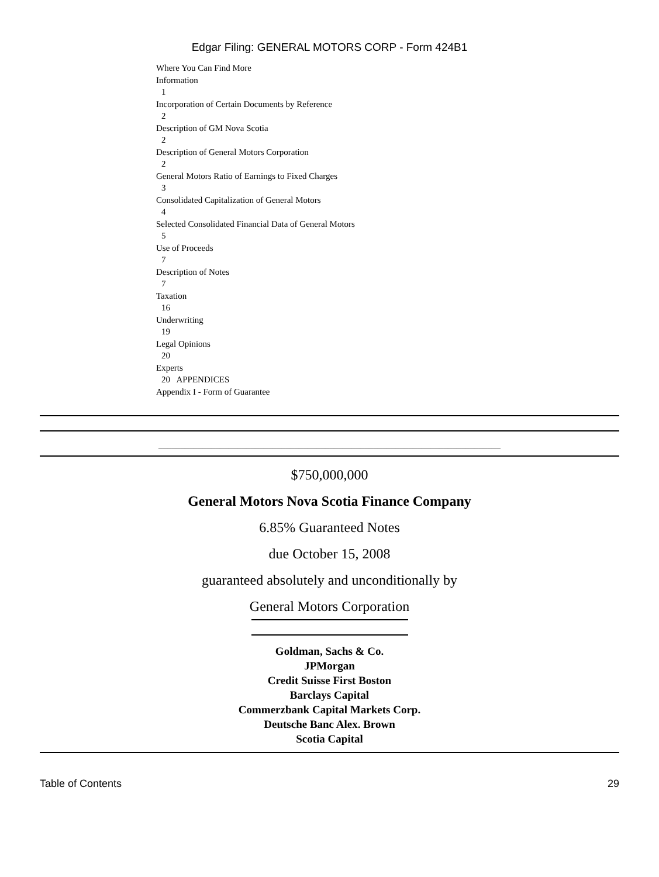Edgar Filing: GENERAL MOTORS CORP - Form 424B1
Where You Can Find More
Information
1
Incorporation of Certain Documents by Reference
2
Description of GM Nova Scotia
2
Description of General Motors Corporation
2
General Motors Ratio of Earnings to Fixed Charges
3
Consolidated Capitalization of General Motors
4
Selected Consolidated Financial Data of General Motors
5
Use of Proceeds
7
Description of Notes
7
Taxation
16
Underwriting
19
Legal Opinions
20
Experts
20 APPENDICES
Appendix I - Form of Guarantee
______________________________________________________________________________
$750,000,000
General Motors Nova Scotia Finance Company
6.85% Guaranteed Notes
due October 15, 2008
guaranteed absolutely and unconditionally by
General Motors Corporation
Goldman, Sachs & Co.
JPMorgan
Credit Suisse First Boston
Barclays Capital
Commerzbank Capital Markets Corp.
Deutsche Banc Alex. Brown
Scotia Capital
Table of Contents 29